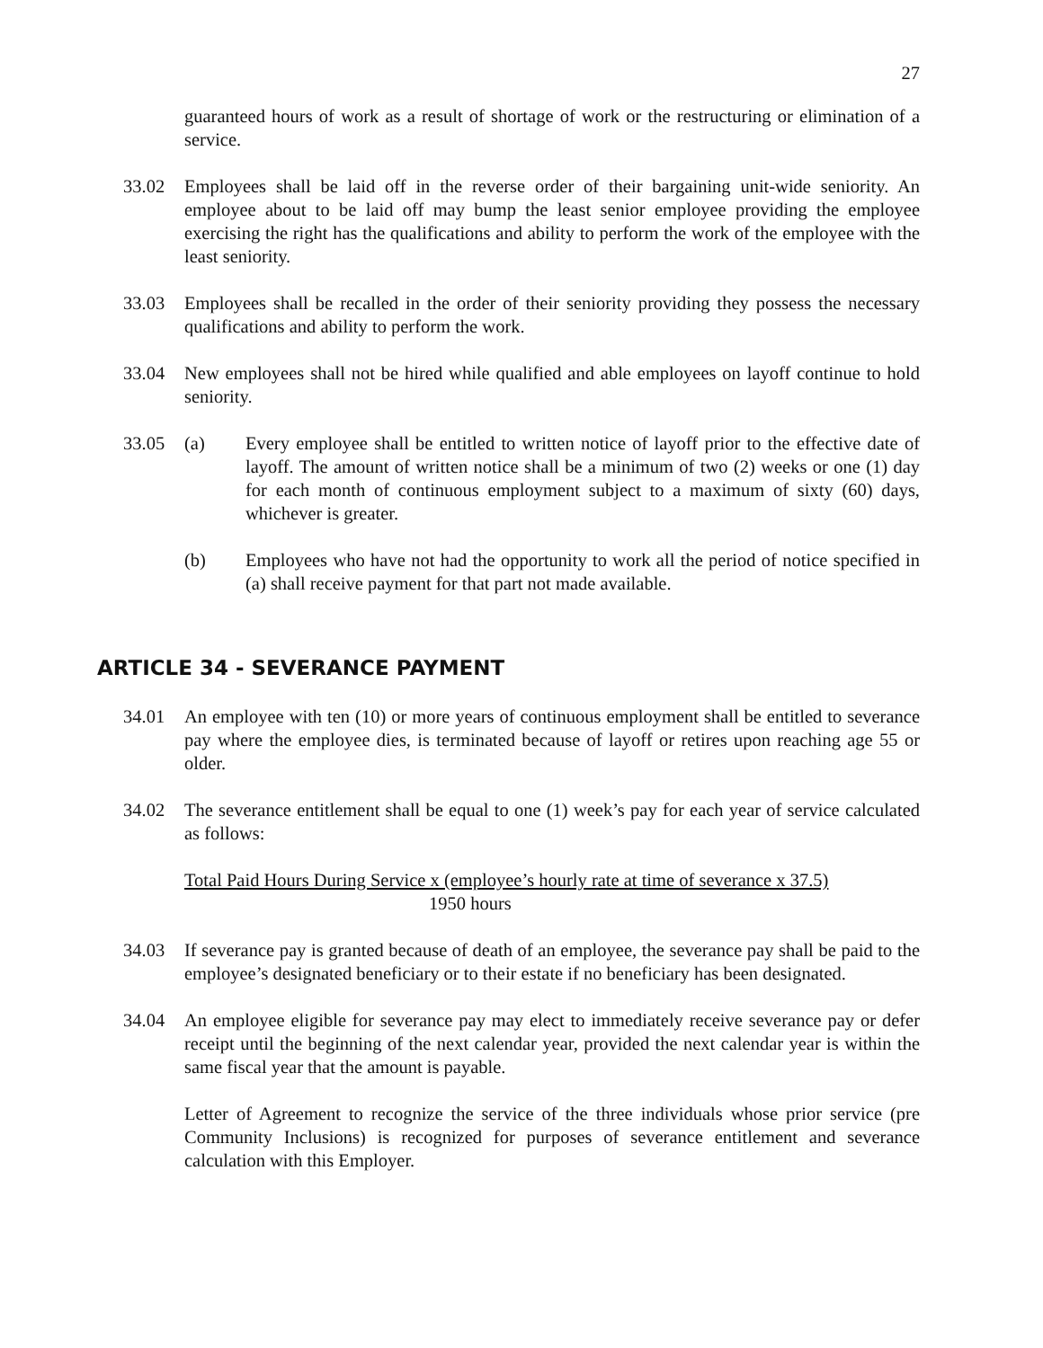27
guaranteed hours of work as a result of shortage of work or the restructuring or elimination of a service.
33.02 Employees shall be laid off in the reverse order of their bargaining unit-wide seniority. An employee about to be laid off may bump the least senior employee providing the employee exercising the right has the qualifications and ability to perform the work of the employee with the least seniority.
33.03 Employees shall be recalled in the order of their seniority providing they possess the necessary qualifications and ability to perform the work.
33.04 New employees shall not be hired while qualified and able employees on layoff continue to hold seniority.
33.05 (a) Every employee shall be entitled to written notice of layoff prior to the effective date of layoff. The amount of written notice shall be a minimum of two (2) weeks or one (1) day for each month of continuous employment subject to a maximum of sixty (60) days, whichever is greater.
(b) Employees who have not had the opportunity to work all the period of notice specified in (a) shall receive payment for that part not made available.
ARTICLE 34 - SEVERANCE PAYMENT
34.01 An employee with ten (10) or more years of continuous employment shall be entitled to severance pay where the employee dies, is terminated because of layoff or retires upon reaching age 55 or older.
34.02 The severance entitlement shall be equal to one (1) week’s pay for each year of service calculated as follows:
Total Paid Hours During Service x (employee’s hourly rate at time of severance x 37.5)
1950 hours
34.03 If severance pay is granted because of death of an employee, the severance pay shall be paid to the employee’s designated beneficiary or to their estate if no beneficiary has been designated.
34.04 An employee eligible for severance pay may elect to immediately receive severance pay or defer receipt until the beginning of the next calendar year, provided the next calendar year is within the same fiscal year that the amount is payable.
Letter of Agreement to recognize the service of the three individuals whose prior service (pre Community Inclusions) is recognized for purposes of severance entitlement and severance calculation with this Employer.